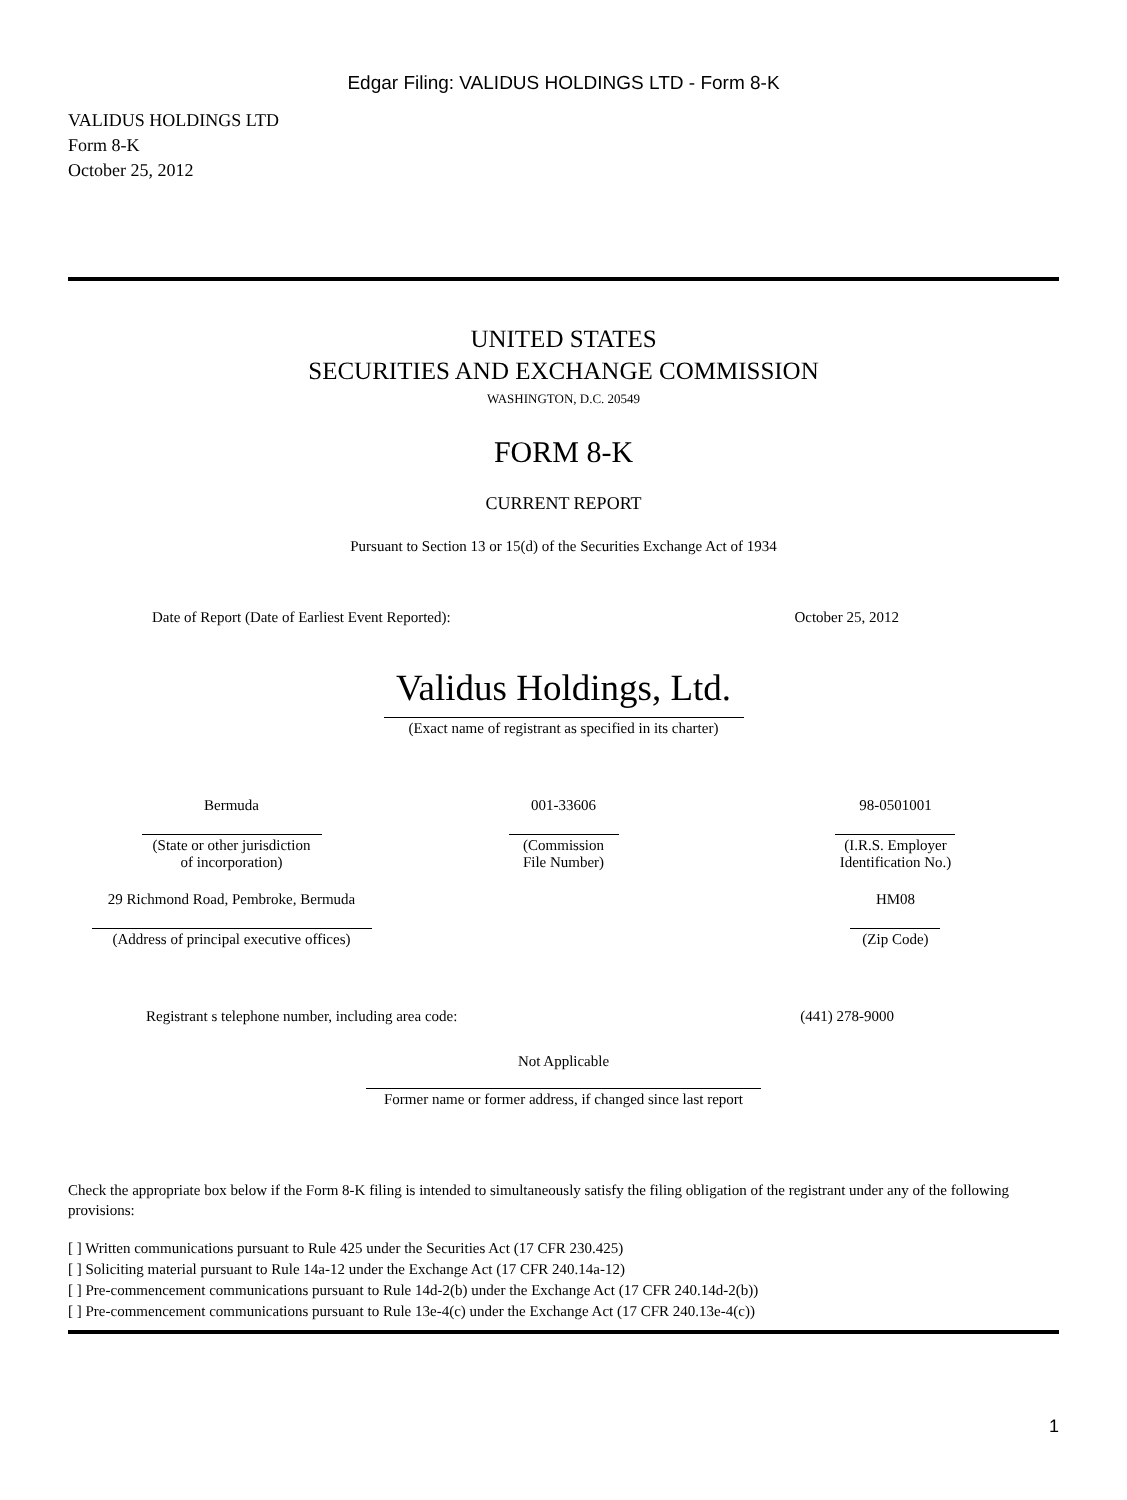Edgar Filing: VALIDUS HOLDINGS LTD - Form 8-K
VALIDUS HOLDINGS LTD
Form 8-K
October 25, 2012
UNITED STATES
SECURITIES AND EXCHANGE COMMISSION
WASHINGTON, D.C. 20549
FORM 8-K
CURRENT REPORT
Pursuant to Section 13 or 15(d) of the Securities Exchange Act of 1934
| Date of Report (Date of Earliest Event Reported): | October 25, 2012 |
Validus Holdings, Ltd.
(Exact name of registrant as specified in its charter)
| Bermuda | 001-33606 | 98-0501001 |
| (State or other jurisdiction of incorporation) | (Commission File Number) | (I.R.S. Employer Identification No.) |
| 29 Richmond Road, Pembroke, Bermuda | | HM08 |
| (Address of principal executive offices) | | (Zip Code) |
| Registrant s telephone number, including area code: | (441) 278-9000 |
Not Applicable
Former name or former address, if changed since last report
Check the appropriate box below if the Form 8-K filing is intended to simultaneously satisfy the filing obligation of the registrant under any of the following provisions:
[ ] Written communications pursuant to Rule 425 under the Securities Act (17 CFR 230.425)
[ ] Soliciting material pursuant to Rule 14a-12 under the Exchange Act (17 CFR 240.14a-12)
[ ] Pre-commencement communications pursuant to Rule 14d-2(b) under the Exchange Act (17 CFR 240.14d-2(b))
[ ] Pre-commencement communications pursuant to Rule 13e-4(c) under the Exchange Act (17 CFR 240.13e-4(c))
1